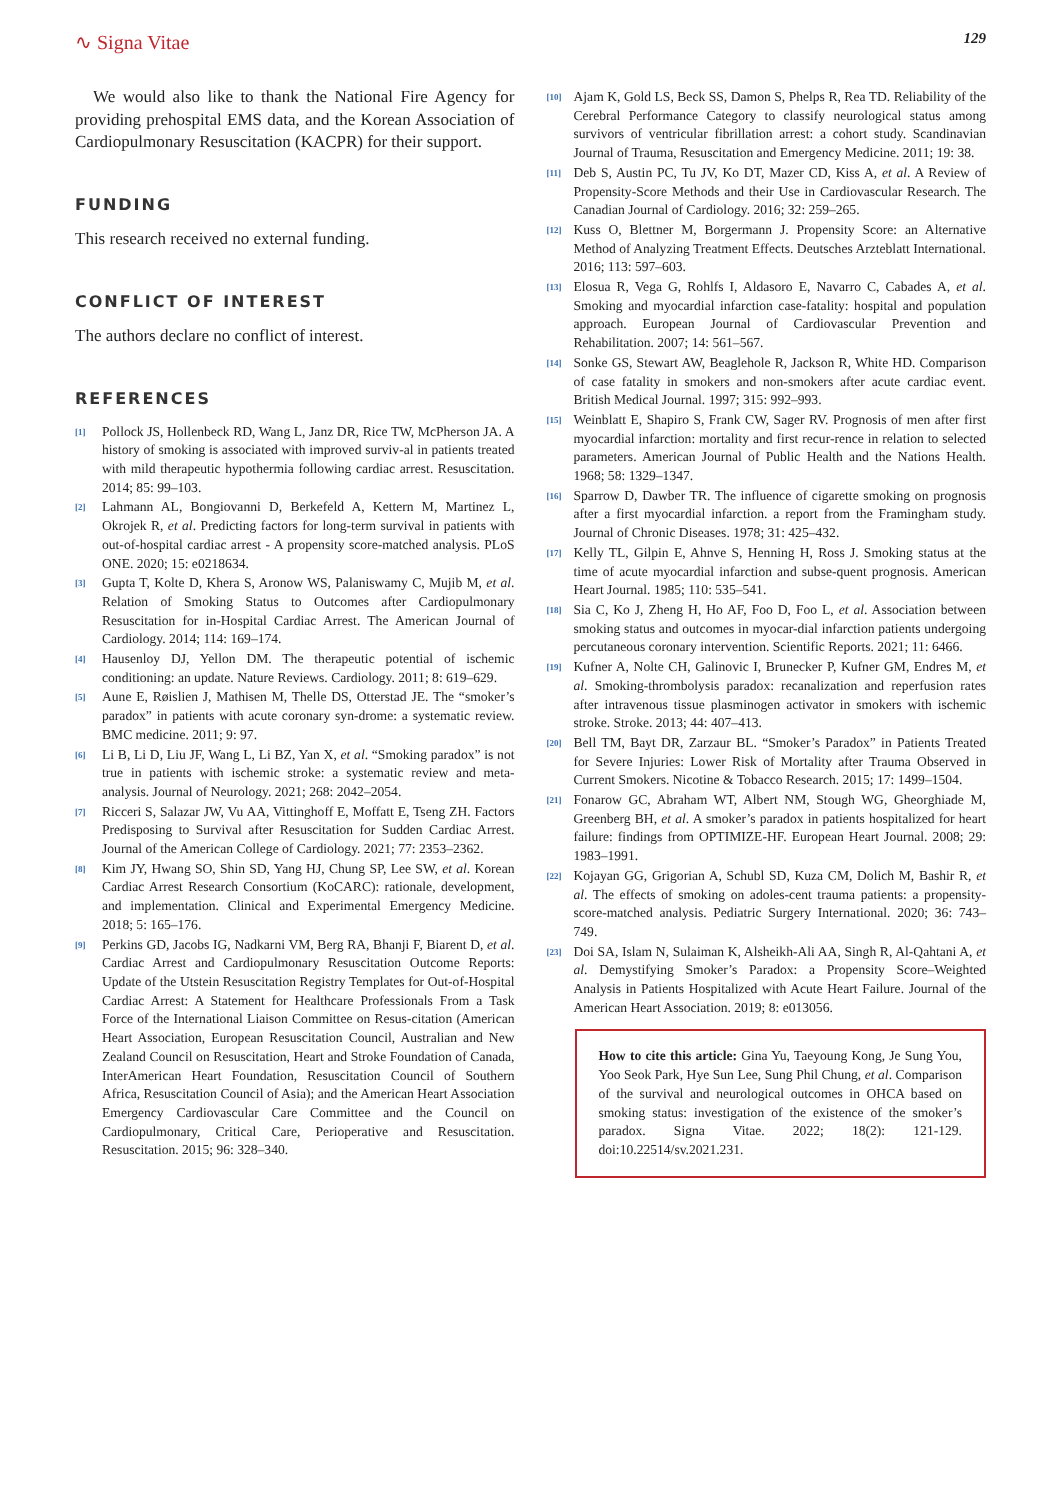∿ Signa Vitae
129
We would also like to thank the National Fire Agency for providing prehospital EMS data, and the Korean Association of Cardiopulmonary Resuscitation (KACPR) for their support.
FUNDING
This research received no external funding.
CONFLICT OF INTEREST
The authors declare no conflict of interest.
REFERENCES
<sup>[1]</sup>
Pollock JS, Hollenbeck RD, Wang L, Janz DR, Rice TW, McPherson JA. A history of smoking is associated with improved surviv-al in patients treated with mild therapeutic hypothermia following cardiac arrest. Resuscitation. 2014; 85: 99–103.
<sup>[2]</sup>
Lahmann AL, Bongiovanni D, Berkefeld A, Kettern M, Martinez L, Okrojek R, et al. Predicting factors for long-term survival in patients with out-of-hospital cardiac arrest - A propensity score-matched analysis. PLoS ONE. 2020; 15: e0218634.
<sup>[3]</sup>
Gupta T, Kolte D, Khera S, Aronow WS, Palaniswamy C, Mujib M, et al. Relation of Smoking Status to Outcomes after Cardiopulmonary Resuscitation for in-Hospital Cardiac Arrest. The American Journal of Cardiology. 2014; 114: 169–174.
<sup>[4]</sup>
Hausenloy DJ, Yellon DM. The therapeutic potential of ischemic conditioning: an update. Nature Reviews. Cardiology. 2011; 8: 619–629.
<sup>[5]</sup>
Aune E, Røislien J, Mathisen M, Thelle DS, Otterstad JE. The “smoker’s paradox” in patients with acute coronary syn-drome: a systematic review. BMC medicine. 2011; 9: 97.
<sup>[6]</sup>
Li B, Li D, Liu JF, Wang L, Li BZ, Yan X, et al. “Smoking paradox” is not true in patients with ischemic stroke: a systematic review and meta-analysis. Journal of Neurology. 2021; 268: 2042–2054.
<sup>[7]</sup>
Ricceri S, Salazar JW, Vu AA, Vittinghoff E, Moffatt E, Tseng ZH. Factors Predisposing to Survival after Resuscitation for Sudden Cardiac Arrest. Journal of the American College of Cardiology. 2021; 77: 2353–2362.
<sup>[8]</sup>
Kim JY, Hwang SO, Shin SD, Yang HJ, Chung SP, Lee SW, et al. Korean Cardiac Arrest Research Consortium (KoCARC): rationale, development, and implementation. Clinical and Experimental Emergency Medicine. 2018; 5: 165–176.
<sup>[9]</sup>
Perkins GD, Jacobs IG, Nadkarni VM, Berg RA, Bhanji F, Biarent D, et al. Cardiac Arrest and Cardiopulmonary Resuscitation Outcome Reports: Update of the Utstein Resuscitation Registry Templates for Out-of-Hospital Cardiac Arrest: A Statement for Healthcare Professionals From a Task Force of the International Liaison Committee on Resus-citation (American Heart Association, European Resuscitation Council, Australian and New Zealand Council on Resuscitation, Heart and Stroke Foundation of Canada, InterAmerican Heart Foundation, Resuscitation Council of Southern Africa, Resuscitation Council of Asia); and the American Heart Association Emergency Cardiovascular Care Committee and the Council on Cardiopulmonary, Critical Care, Perioperative and Resuscitation. Resuscitation. 2015; 96: 328–340.
<sup>[10]</sup>
Ajam K, Gold LS, Beck SS, Damon S, Phelps R, Rea TD. Reliability of the Cerebral Performance Category to classify neurological status among survivors of ventricular fibrillation arrest: a cohort study. Scandinavian Journal of Trauma, Resuscitation and Emergency Medicine. 2011; 19: 38.
<sup>[11]</sup>
Deb S, Austin PC, Tu JV, Ko DT, Mazer CD, Kiss A, et al. A Review of Propensity-Score Methods and their Use in Cardiovascular Research. The Canadian Journal of Cardiology. 2016; 32: 259–265.
<sup>[12]</sup>
Kuss O, Blettner M, Borgermann J. Propensity Score: an Alternative Method of Analyzing Treatment Effects. Deutsches Arzteblatt International. 2016; 113: 597–603.
<sup>[13]</sup>
Elosua R, Vega G, Rohlfs I, Aldasoro E, Navarro C, Cabades A, et al. Smoking and myocardial infarction case-fatality: hospital and population approach. European Journal of Cardiovascular Prevention and Rehabilitation. 2007; 14: 561–567.
<sup>[14]</sup>
Sonke GS, Stewart AW, Beaglehole R, Jackson R, White HD. Comparison of case fatality in smokers and non-smokers after acute cardiac event. British Medical Journal. 1997; 315: 992–993.
<sup>[15]</sup>
Weinblatt E, Shapiro S, Frank CW, Sager RV. Prognosis of men after first myocardial infarction: mortality and first recur-rence in relation to selected parameters. American Journal of Public Health and the Nations Health. 1968; 58: 1329–1347.
<sup>[16]</sup>
Sparrow D, Dawber TR. The influence of cigarette smoking on prognosis after a first myocardial infarction. a report from the Framingham study. Journal of Chronic Diseases. 1978; 31: 425–432.
<sup>[17]</sup>
Kelly TL, Gilpin E, Ahnve S, Henning H, Ross J. Smoking status at the time of acute myocardial infarction and subse-quent prognosis. American Heart Journal. 1985; 110: 535–541.
<sup>[18]</sup>
Sia C, Ko J, Zheng H, Ho AF, Foo D, Foo L, et al. Association between smoking status and outcomes in myocar-dial infarction patients undergoing percutaneous coronary intervention. Scientific Reports. 2021; 11: 6466.
<sup>[19]</sup>
Kufner A, Nolte CH, Galinovic I, Brunecker P, Kufner GM, Endres M, et al. Smoking-thrombolysis paradox: recanalization and reperfusion rates after intravenous tissue plasminogen activator in smokers with ischemic stroke. Stroke. 2013; 44: 407–413.
<sup>[20]</sup>
Bell TM, Bayt DR, Zarzaur BL. “Smoker’s Paradox” in Patients Treated for Severe Injuries: Lower Risk of Mortality after Trauma Observed in Current Smokers. Nicotine & Tobacco Research. 2015; 17: 1499–1504.
<sup>[21]</sup>
Fonarow GC, Abraham WT, Albert NM, Stough WG, Gheorghiade M, Greenberg BH, et al. A smoker’s paradox in patients hospitalized for heart failure: findings from OPTIMIZE-HF. European Heart Journal. 2008; 29: 1983–1991.
<sup>[22]</sup>
Kojayan GG, Grigorian A, Schubl SD, Kuza CM, Dolich M, Bashir R, et al. The effects of smoking on adoles-cent trauma patients: a propensity-score-matched analysis. Pediatric Surgery International. 2020; 36: 743–749.
<sup>[23]</sup>
Doi SA, Islam N, Sulaiman K, Alsheikh-Ali AA, Singh R, Al-Qahtani A, et al. Demystifying Smoker’s Paradox: a Propensity Score–Weighted Analysis in Patients Hospitalized with Acute Heart Failure. Journal of the American Heart Association. 2019; 8: e013056.
How to cite this article: Gina Yu, Taeyoung Kong, Je Sung You, Yoo Seok Park, Hye Sun Lee, Sung Phil Chung, et al. Comparison of the survival and neurological outcomes in OHCA based on smoking status: investigation of the existence of the smoker’s paradox. Signa Vitae. 2022; 18(2): 121-129. doi:10.22514/sv.2021.231.